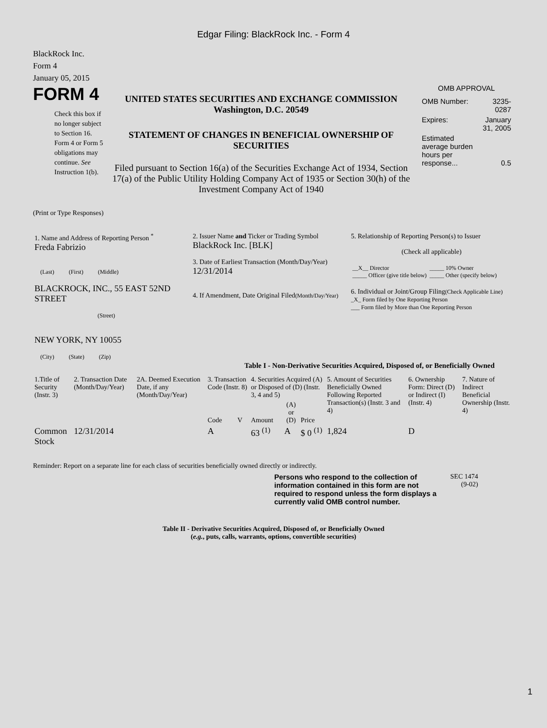Edgar Filing: BlackRock Inc. - Form 4
BlackRock Inc.
Form 4
January 05, 2015
FORM 4
Check this box if no longer subject to Section 16. Form 4 or Form 5 obligations may continue. See Instruction 1(b).
UNITED STATES SECURITIES AND EXCHANGE COMMISSION
Washington, D.C. 20549
STATEMENT OF CHANGES IN BENEFICIAL OWNERSHIP OF SECURITIES
Filed pursuant to Section 16(a) of the Securities Exchange Act of 1934, Section 17(a) of the Public Utility Holding Company Act of 1935 or Section 30(h) of the Investment Company Act of 1940
OMB APPROVAL
| OMB Number: | 3235-0287 |
| Expires: | January 31, 2005 |
| Estimated average burden hours per response... | 0.5 |
(Print or Type Responses)
| 1. Name and Address of Reporting Person <sup>*</sup> Freda Fabrizio (Last) (First) (Middle) BLACKROCK, INC., 55 EAST 52ND STREET (Street) NEW YORK, NY 10055 (City) (State) (Zip) | 2. Issuer Name and Ticker or Trading Symbol BlackRock Inc. [BLK] 3. Date of Earliest Transaction (Month/Day/Year) 12/31/2014 4. If Amendment, Date Original Filed (Month/Day/Year) | 5. Relationship of Reporting Person(s) to Issuer (Check all applicable) / __X__ Director _____ Officer (give title below) / _____ 10% Owner _____ Other (specify below) / 6. Individual or Joint/Group Filing (Check Applicable Line) _X_ Form filed by One Reporting Person ___ Form filed by More than One Reporting Person |
Table I - Non-Derivative Securities Acquired, Disposed of, or Beneficially Owned
| 1.Title of Security (Instr. 3) | 2. Transaction Date (Month/Day/Year) | 2A. Deemed Execution Date, if any (Month/Day/Year) | 3. Transaction Code (Instr. 8) | | 4. Securities Acquired (A) or Disposed of (D) (Instr. 3, 4 and 5) | | | 5. Amount of Securities Beneficially Owned Following Reported Transaction(s) (Instr. 3 and 4) | 6. Ownership Form: Direct (D) or Indirect (I) (Instr. 4) | 7. Nature of Indirect Beneficial Ownership (Instr. 4) |
| --- | --- | --- | --- | --- | --- | --- | --- | --- | --- | --- |
| | | | Code | V | Amount | (A) or (D) | Price | | | |
| Common Stock | 12/31/2014 | | A | | 63 <sup>(1)</sup> | A | $ 0 <sup>(1)</sup> | 1,824 | D | |
Reminder: Report on a separate line for each class of securities beneficially owned directly or indirectly.
Persons who respond to the collection of information contained in this form are not required to respond unless the form displays a currently valid OMB control number.
SEC 1474
(9-02)
Table II - Derivative Securities Acquired, Disposed of, or Beneficially Owned
(e.g., puts, calls, warrants, options, convertible securities)
1